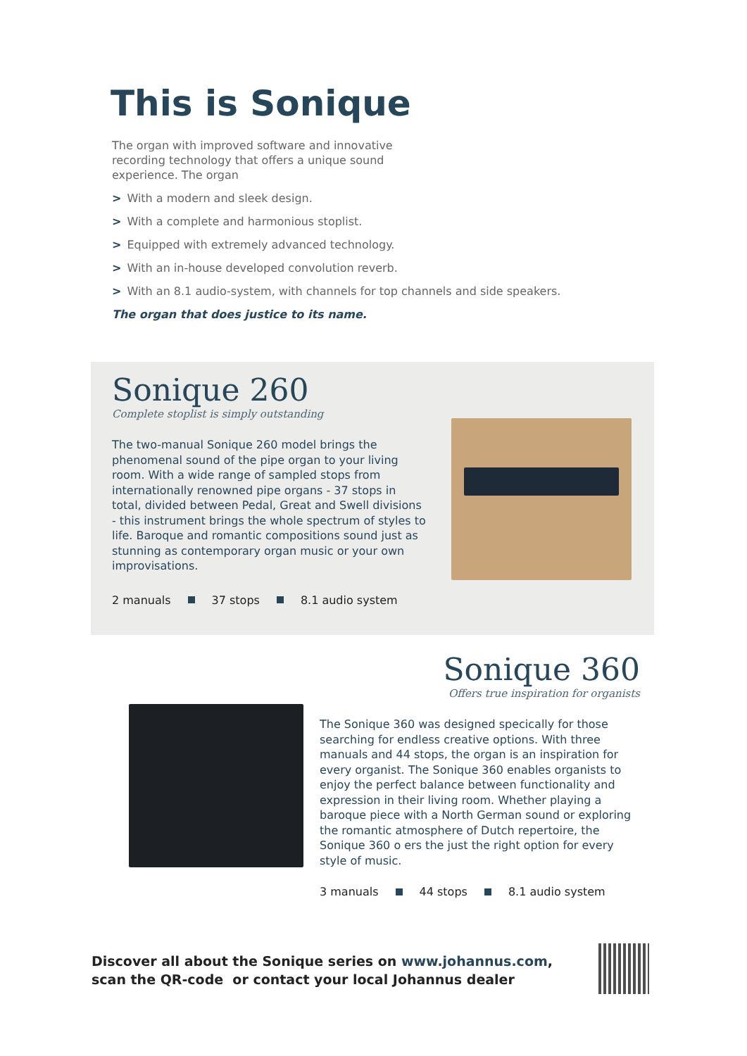This is Sonique
The organ with improved software and innovative recording technology that offers a unique sound experience. The organ
> With a modern and sleek design.
> With a complete and harmonious stoplist.
> Equipped with extremely advanced technology.
> With an in-house developed convolution reverb.
> With an 8.1 audio-system, with channels for top channels and side speakers.
The organ that does justice to its name.
Sonique 260
Complete stoplist is simply outstanding
The two-manual Sonique 260 model brings the phenomenal sound of the pipe organ to your living room. With a wide range of sampled stops from internationally renowned pipe organs - 37 stops in total, divided between Pedal, Great and Swell divisions - this instrument brings the whole spectrum of styles to life. Baroque and romantic compositions sound just as stunning as contemporary organ music or your own improvisations.
2 manuals 37 stops 8.1 audio system
Sonique 360
Offers true inspiration for organists
The Sonique 360 was designed specically for those searching for endless creative options. With three manuals and 44 stops, the organ is an inspiration for every organist. The Sonique 360 enables organists to enjoy the perfect balance between functionality and expression in their living room. Whether playing a baroque piece with a North German sound or exploring the romantic atmosphere of Dutch repertoire, the Sonique 360 o ers the just the right option for every style of music.
3 manuals 44 stops 8.1 audio system
Discover all about the Sonique series on www.johannus.com, scan the QR-code or contact your local Johannus dealer